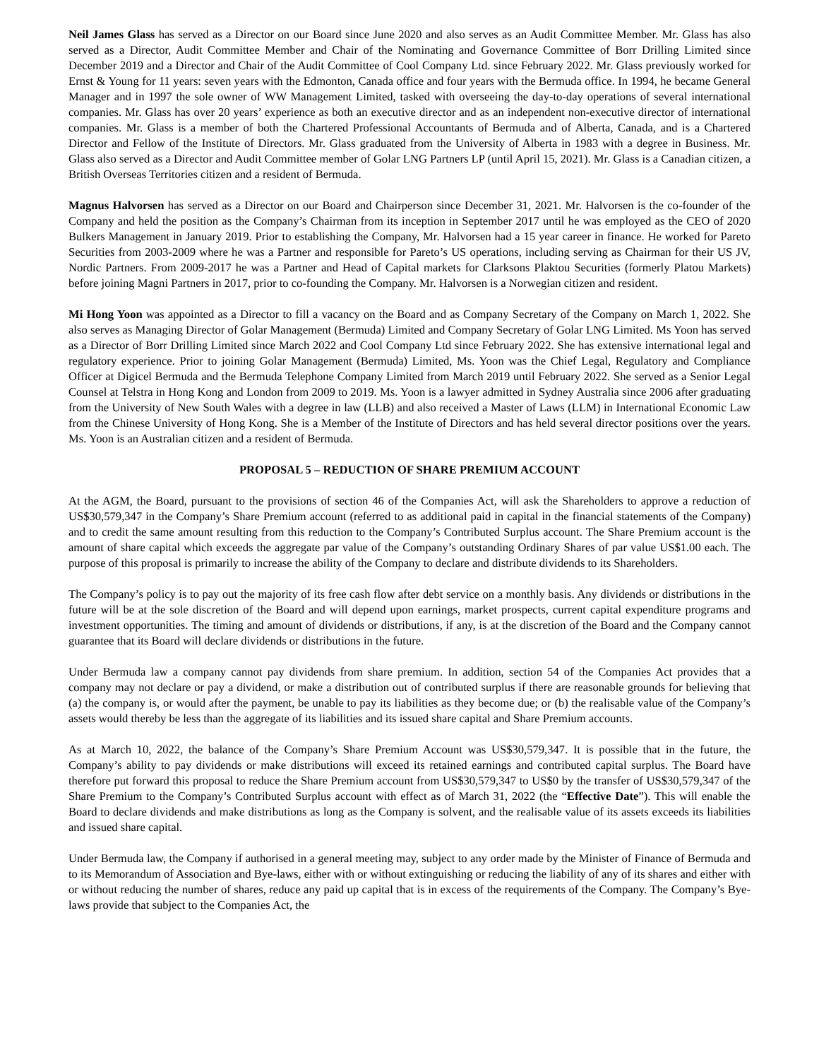Neil James Glass has served as a Director on our Board since June 2020 and also serves as an Audit Committee Member. Mr. Glass has also served as a Director, Audit Committee Member and Chair of the Nominating and Governance Committee of Borr Drilling Limited since December 2019 and a Director and Chair of the Audit Committee of Cool Company Ltd. since February 2022. Mr. Glass previously worked for Ernst & Young for 11 years: seven years with the Edmonton, Canada office and four years with the Bermuda office. In 1994, he became General Manager and in 1997 the sole owner of WW Management Limited, tasked with overseeing the day-to-day operations of several international companies. Mr. Glass has over 20 years’ experience as both an executive director and as an independent non-executive director of international companies. Mr. Glass is a member of both the Chartered Professional Accountants of Bermuda and of Alberta, Canada, and is a Chartered Director and Fellow of the Institute of Directors. Mr. Glass graduated from the University of Alberta in 1983 with a degree in Business. Mr. Glass also served as a Director and Audit Committee member of Golar LNG Partners LP (until April 15, 2021). Mr. Glass is a Canadian citizen, a British Overseas Territories citizen and a resident of Bermuda.
Magnus Halvorsen has served as a Director on our Board and Chairperson since December 31, 2021. Mr. Halvorsen is the co-founder of the Company and held the position as the Company’s Chairman from its inception in September 2017 until he was employed as the CEO of 2020 Bulkers Management in January 2019. Prior to establishing the Company, Mr. Halvorsen had a 15 year career in finance. He worked for Pareto Securities from 2003-2009 where he was a Partner and responsible for Pareto’s US operations, including serving as Chairman for their US JV, Nordic Partners. From 2009-2017 he was a Partner and Head of Capital markets for Clarksons Plaktou Securities (formerly Platou Markets) before joining Magni Partners in 2017, prior to co-founding the Company. Mr. Halvorsen is a Norwegian citizen and resident.
Mi Hong Yoon was appointed as a Director to fill a vacancy on the Board and as Company Secretary of the Company on March 1, 2022. She also serves as Managing Director of Golar Management (Bermuda) Limited and Company Secretary of Golar LNG Limited. Ms Yoon has served as a Director of Borr Drilling Limited since March 2022 and Cool Company Ltd since February 2022. She has extensive international legal and regulatory experience. Prior to joining Golar Management (Bermuda) Limited, Ms. Yoon was the Chief Legal, Regulatory and Compliance Officer at Digicel Bermuda and the Bermuda Telephone Company Limited from March 2019 until February 2022. She served as a Senior Legal Counsel at Telstra in Hong Kong and London from 2009 to 2019. Ms. Yoon is a lawyer admitted in Sydney Australia since 2006 after graduating from the University of New South Wales with a degree in law (LLB) and also received a Master of Laws (LLM) in International Economic Law from the Chinese University of Hong Kong. She is a Member of the Institute of Directors and has held several director positions over the years. Ms. Yoon is an Australian citizen and a resident of Bermuda.
PROPOSAL 5 – REDUCTION OF SHARE PREMIUM ACCOUNT
At the AGM, the Board, pursuant to the provisions of section 46 of the Companies Act, will ask the Shareholders to approve a reduction of US$30,579,347 in the Company’s Share Premium account (referred to as additional paid in capital in the financial statements of the Company) and to credit the same amount resulting from this reduction to the Company’s Contributed Surplus account. The Share Premium account is the amount of share capital which exceeds the aggregate par value of the Company’s outstanding Ordinary Shares of par value US$1.00 each. The purpose of this proposal is primarily to increase the ability of the Company to declare and distribute dividends to its Shareholders.
The Company’s policy is to pay out the majority of its free cash flow after debt service on a monthly basis. Any dividends or distributions in the future will be at the sole discretion of the Board and will depend upon earnings, market prospects, current capital expenditure programs and investment opportunities. The timing and amount of dividends or distributions, if any, is at the discretion of the Board and the Company cannot guarantee that its Board will declare dividends or distributions in the future.
Under Bermuda law a company cannot pay dividends from share premium. In addition, section 54 of the Companies Act provides that a company may not declare or pay a dividend, or make a distribution out of contributed surplus if there are reasonable grounds for believing that (a) the company is, or would after the payment, be unable to pay its liabilities as they become due; or (b) the realisable value of the Company’s assets would thereby be less than the aggregate of its liabilities and its issued share capital and Share Premium accounts.
As at March 10, 2022, the balance of the Company’s Share Premium Account was US$30,579,347. It is possible that in the future, the Company’s ability to pay dividends or make distributions will exceed its retained earnings and contributed capital surplus. The Board have therefore put forward this proposal to reduce the Share Premium account from US$30,579,347 to US$0 by the transfer of US$30,579,347 of the Share Premium to the Company’s Contributed Surplus account with effect as of March 31, 2022 (the “Effective Date”). This will enable the Board to declare dividends and make distributions as long as the Company is solvent, and the realisable value of its assets exceeds its liabilities and issued share capital.
Under Bermuda law, the Company if authorised in a general meeting may, subject to any order made by the Minister of Finance of Bermuda and to its Memorandum of Association and Bye-laws, either with or without extinguishing or reducing the liability of any of its shares and either with or without reducing the number of shares, reduce any paid up capital that is in excess of the requirements of the Company. The Company’s Bye-laws provide that subject to the Companies Act, the